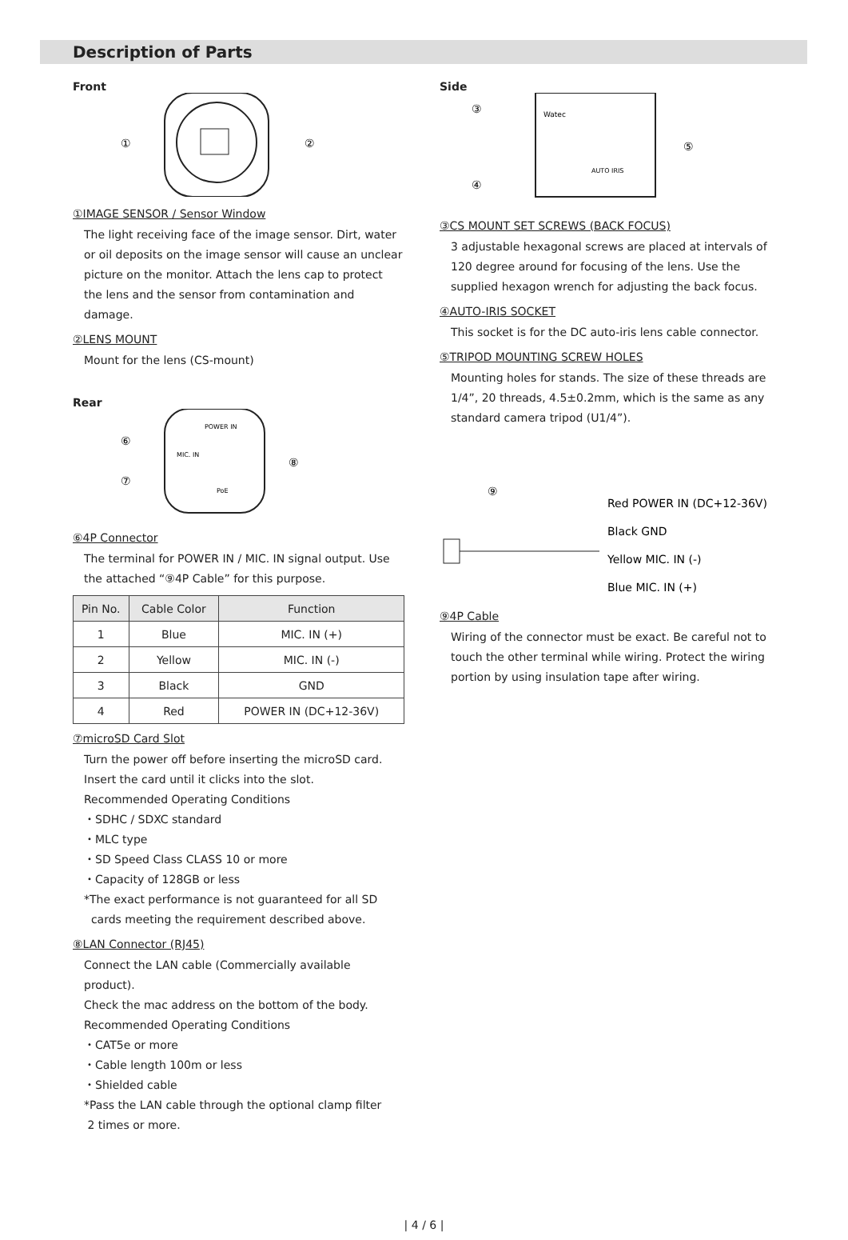Description of Parts
Front
①
②
①IMAGE SENSOR / Sensor Window
The light receiving face of the image sensor. Dirt, water or oil deposits on the image sensor will cause an unclear picture on the monitor. Attach the lens cap to protect the lens and the sensor from contamination and damage.
②LENS MOUNT
Mount for the lens (CS-mount)
Rear
POWER IN
MIC. IN
PoE
⑥
⑦
⑧
⑥4P Connector
The terminal for POWER IN / MIC. IN signal output. Use the attached “⑨4P Cable” for this purpose.
| Pin No. | Cable Color | Function |
| --- | --- | --- |
| 1 | Blue | MIC. IN (+) |
| 2 | Yellow | MIC. IN (-) |
| 3 | Black | GND |
| 4 | Red | POWER IN (DC+12-36V) |
⑦microSD Card Slot
Turn the power off before inserting the microSD card.
Insert the card until it clicks into the slot.
Recommended Operating Conditions
・SDHC / SDXC standard
・MLC type
・SD Speed Class CLASS 10 or more
・Capacity of 128GB or less
*The exact performance is not guaranteed for all SD
cards meeting the requirement described above.
⑧LAN Connector (RJ45)
Connect the LAN cable (Commercially available product).
Check the mac address on the bottom of the body.
Recommended Operating Conditions
・CAT5e or more
・Cable length 100m or less
・Shielded cable
*Pass the LAN cable through the optional clamp filter
2 times or more.
Side
Watec
AUTO IRIS
③
④
⑤
③CS MOUNT SET SCREWS (BACK FOCUS)
3 adjustable hexagonal screws are placed at intervals of 120 degree around for focusing of the lens. Use the supplied hexagon wrench for adjusting the back focus.
④AUTO-IRIS SOCKET
This socket is for the DC auto-iris lens cable connector.
⑤TRIPOD MOUNTING SCREW HOLES
Mounting holes for stands. The size of these threads are 1/4”, 20 threads, 4.5±0.2mm, which is the same as any standard camera tripod (U1/4”).
⑨
Red POWER IN (DC+12-36V)
Black GND
Yellow MIC. IN (-)
Blue MIC. IN (+)
⑨4P Cable
Wiring of the connector must be exact. Be careful not to touch the other terminal while wiring. Protect the wiring portion by using insulation tape after wiring.
| 4 / 6 |